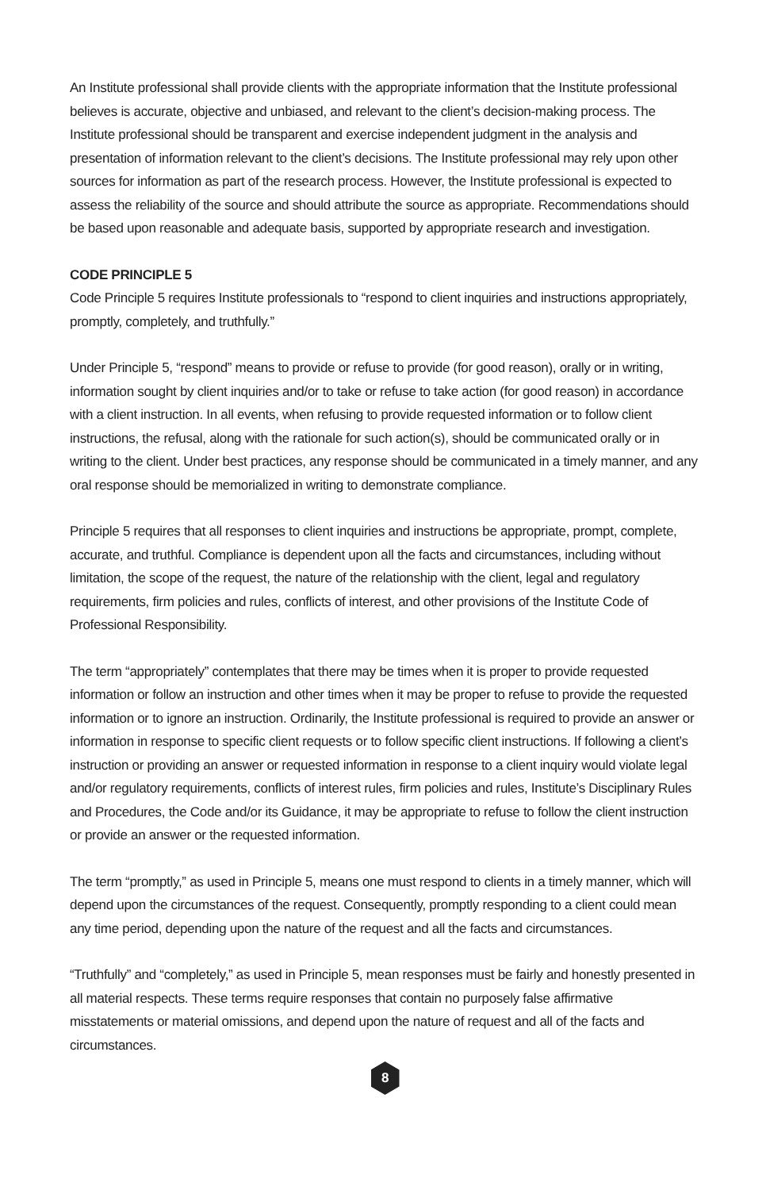An Institute professional shall provide clients with the appropriate information that the Institute professional believes is accurate, objective and unbiased, and relevant to the client’s decision-making process. The Institute professional should be transparent and exercise independent judgment in the analysis and presentation of information relevant to the client’s decisions. The Institute professional may rely upon other sources for information as part of the research process. However, the Institute professional is expected to assess the reliability of the source and should attribute the source as appropriate. Recommendations should be based upon reasonable and adequate basis, supported by appropriate research and investigation.
CODE PRINCIPLE 5
Code Principle 5 requires Institute professionals to “respond to client inquiries and instructions appropriately, promptly, completely, and truthfully.”
Under Principle 5, “respond” means to provide or refuse to provide (for good reason), orally or in writing, information sought by client inquiries and/or to take or refuse to take action (for good reason) in accordance with a client instruction. In all events, when refusing to provide requested information or to follow client instructions, the refusal, along with the rationale for such action(s), should be communicated orally or in writing to the client. Under best practices, any response should be communicated in a timely manner, and any oral response should be memorialized in writing to demonstrate compliance.
Principle 5 requires that all responses to client inquiries and instructions be appropriate, prompt, complete, accurate, and truthful. Compliance is dependent upon all the facts and circumstances, including without limitation, the scope of the request, the nature of the relationship with the client, legal and regulatory requirements, firm policies and rules, conflicts of interest, and other provisions of the Institute Code of Professional Responsibility.
The term “appropriately” contemplates that there may be times when it is proper to provide requested information or follow an instruction and other times when it may be proper to refuse to provide the requested information or to ignore an instruction. Ordinarily, the Institute professional is required to provide an answer or information in response to specific client requests or to follow specific client instructions. If following a client’s instruction or providing an answer or requested information in response to a client inquiry would violate legal and/or regulatory requirements, conflicts of interest rules, firm policies and rules, Institute’s Disciplinary Rules and Procedures, the Code and/or its Guidance, it may be appropriate to refuse to follow the client instruction or provide an answer or the requested information.
The term “promptly,” as used in Principle 5, means one must respond to clients in a timely manner, which will depend upon the circumstances of the request. Consequently, promptly responding to a client could mean any time period, depending upon the nature of the request and all the facts and circumstances.
“Truthfully” and “completely,” as used in Principle 5, mean responses must be fairly and honestly presented in all material respects. These terms require responses that contain no purposely false affirmative misstatements or material omissions, and depend upon the nature of request and all of the facts and circumstances.
8